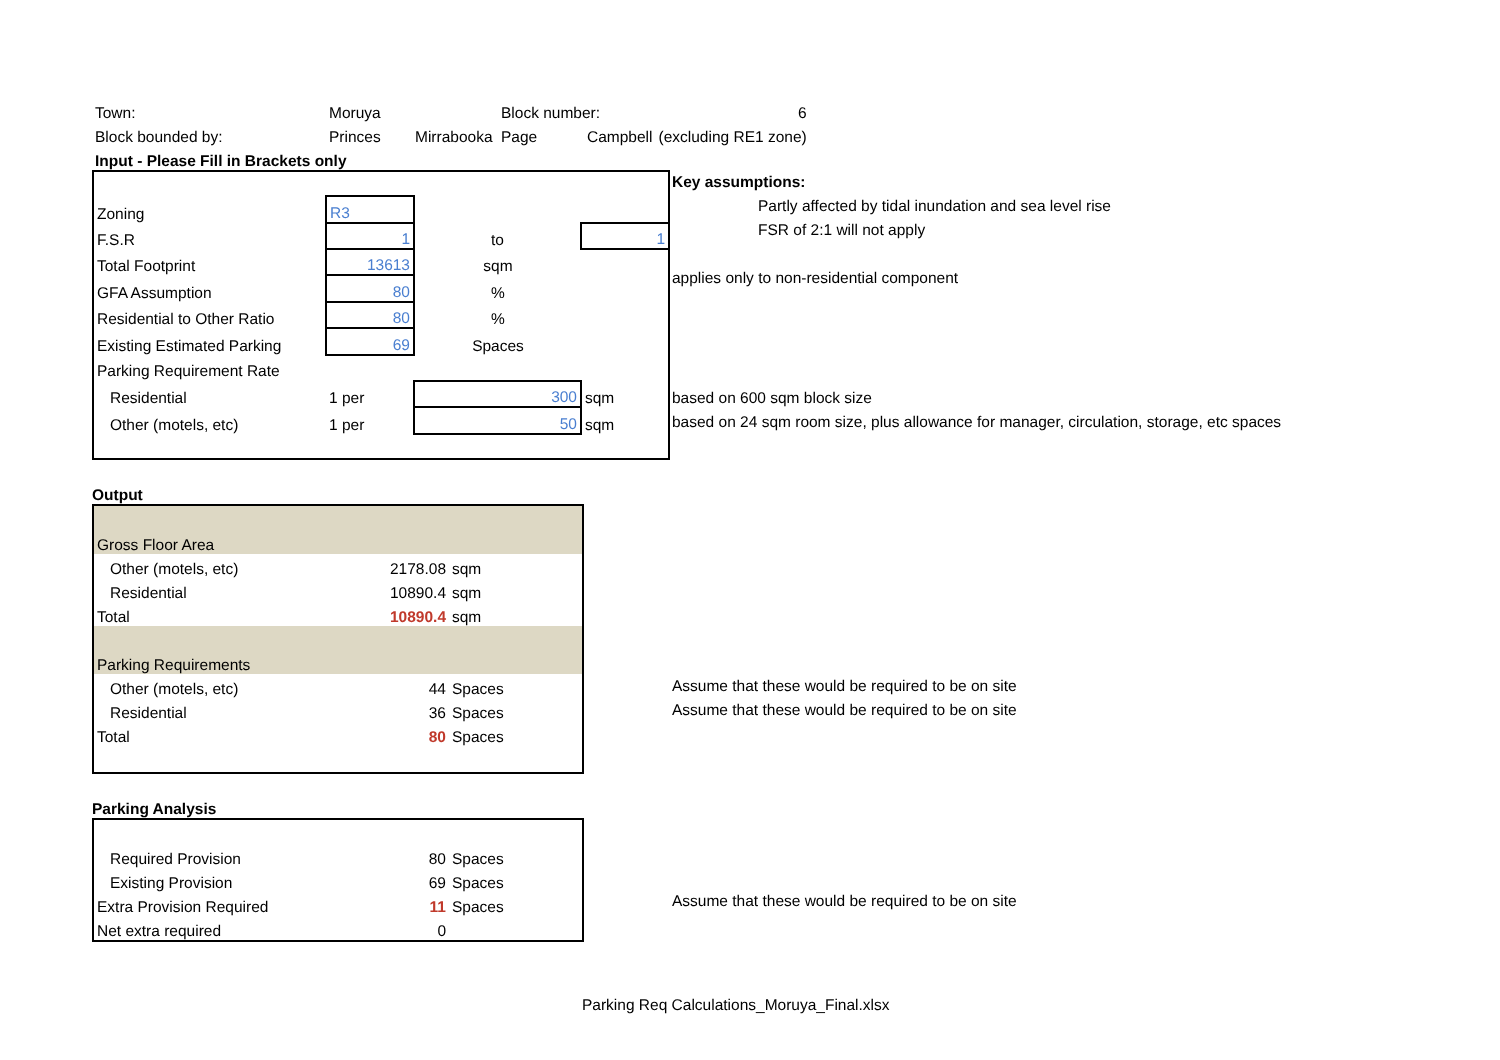| Town: | Moruya | | Block number: | | 6 |
| Block bounded by: | Princes | Mirrabooka | Page | Campbell | (excluding RE1 zone) |
| Input - Please Fill in Brackets only | | | | | |
| Zoning | R3 | | |
| F.S.R | 1 | to | 1 |
| Total Footprint | 13613 | sqm | |
| GFA Assumption | 80 | % | |
| Residential to Other Ratio | 80 | % | |
| Existing Estimated Parking | 69 | Spaces | |
| Parking Requirement Rate | | | |
| Residential | 1 per | 300 | sqm |
| Other (motels, etc) | 1 per | 50 | sqm |
Key assumptions:
Partly affected by tidal inundation and sea level rise
FSR of 2:1 will not apply
applies only to non-residential component
based on 600 sqm block size
based on 24 sqm room size, plus allowance for manager, circulation, storage, etc spaces
Output
| Gross Floor Area | | |
| Other (motels, etc) | 2178.08 | sqm |
| Residential | 10890.4 | sqm |
| Total | 10890.4 | sqm |
| Parking Requirements | | |
| Other (motels, etc) | 44 | Spaces |
| Residential | 36 | Spaces |
| Total | 80 | Spaces |
Assume that these would be required to be on site
Assume that these would be required to be on site
Parking Analysis
| Required Provision | 80 | Spaces |
| Existing Provision | 69 | Spaces |
| Extra Provision Required | 11 | Spaces |
| Net extra required | 0 | |
Assume that these would be required to be on site
Parking Req Calculations_Moruya_Final.xlsx